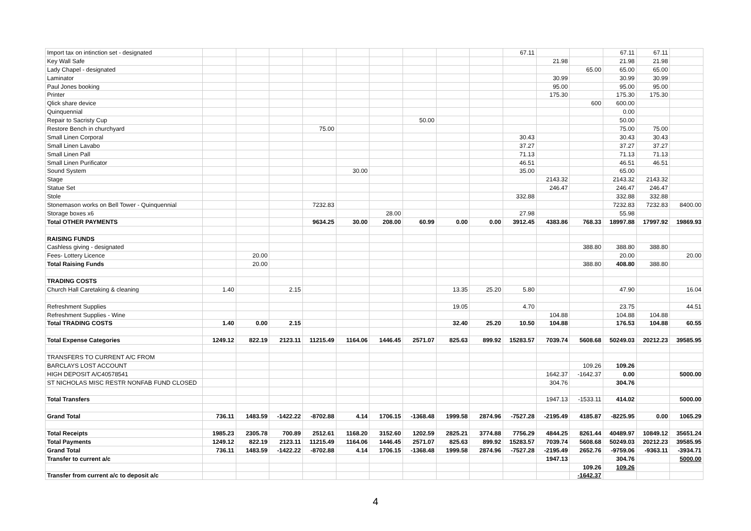| Import tax on intinction set - designated | | | | | | | | | | 67.11 | | | 67.11 | 67.11 | |
| Key Wall Safe | | | | | | | | | | | 21.98 | | 21.98 | 21.98 | |
| Lady Chapel - designated | | | | | | | | | | | | 65.00 | 65.00 | 65.00 | |
| Laminator | | | | | | | | | | | 30.99 | | 30.99 | 30.99 | |
| Paul Jones booking | | | | | | | | | | | 95.00 | | 95.00 | 95.00 | |
| Printer | | | | | | | | | | | 175.30 | | 175.30 | 175.30 | |
| Qlick share device | | | | | | | | | | | | 600 | 600.00 | | |
| Quinquennial | | | | | | | | | | | | | 0.00 | | |
| Repair to Sacristy Cup | | | | | | | 50.00 | | | | | | 50.00 | | |
| Restore Bench in churchyard | | | | 75.00 | | | | | | | | | 75.00 | 75.00 | |
| Small Linen Corporal | | | | | | | | | | 30.43 | | | 30.43 | 30.43 | |
| Small Linen Lavabo | | | | | | | | | | 37.27 | | | 37.27 | 37.27 | |
| Small Linen Pall | | | | | | | | | | 71.13 | | | 71.13 | 71.13 | |
| Small Linen Purificator | | | | | | | | | | 46.51 | | | 46.51 | 46.51 | |
| Sound System | | | | | 30.00 | | | | | 35.00 | | | 65.00 | | |
| Stage | | | | | | | | | | | 2143.32 | | 2143.32 | 2143.32 | |
| Statue Set | | | | | | | | | | | 246.47 | | 246.47 | 246.47 | |
| Stole | | | | | | | | | | 332.88 | | | 332.88 | 332.88 | |
| Stonemason works on Bell Tower - Quinquennial | | | | 7232.83 | | | | | | | | | 7232.83 | 7232.83 | 8400.00 |
| Storage boxes x6 | | | | | | 28.00 | | | | 27.98 | | | 55.98 | | |
| Total OTHER PAYMENTS | | | | 9634.25 | 30.00 | 208.00 | 60.99 | 0.00 | 0.00 | 3912.45 | 4383.86 | 768.33 | 18997.88 | 17997.92 | 19869.93 |
| RAISING FUNDS | | | | | | | | | | | | | | | |
| Cashless giving - designated | | | | | | | | | | | | 388.80 | 388.80 | 388.80 | |
| Fees- Lottery Licence | | 20.00 | | | | | | | | | | | 20.00 | | 20.00 |
| Total Raising Funds | | 20.00 | | | | | | | | | | 388.80 | 408.80 | 388.80 | |
| TRADING COSTS | | | | | | | | | | | | | | | |
| Church Hall Caretaking & cleaning | 1.40 | | 2.15 | | | | | 13.35 | 25.20 | 5.80 | | | 47.90 | | 16.04 |
| Refreshment Supplies | | | | | | | | 19.05 | | 4.70 | | | 23.75 | | 44.51 |
| Refreshment Supplies - Wine | | | | | | | | | | | 104.88 | | 104.88 | 104.88 | |
| Total TRADING COSTS | 1.40 | 0.00 | 2.15 | | | | | 32.40 | 25.20 | 10.50 | 104.88 | | 176.53 | 104.88 | 60.55 |
| Total Expense Categories | 1249.12 | 822.19 | 2123.11 | 11215.49 | 1164.06 | 1446.45 | 2571.07 | 825.63 | 899.92 | 15283.57 | 7039.74 | 5608.68 | 50249.03 | 20212.23 | 39585.95 |
| TRANSFERS TO CURRENT A/C FROM | | | | | | | | | | | | | | | |
| BARCLAYS LOST ACCOUNT | | | | | | | | | | | | 109.26 | 109.26 | | |
| HIGH DEPOSIT A/C40578541 | | | | | | | | | | | 1642.37 | -1642.37 | 0.00 | | 5000.00 |
| ST NICHOLAS MISC RESTR NONFAB FUND CLOSED | | | | | | | | | | | 304.76 | | 304.76 | | |
| Total Transfers | | | | | | | | | | | 1947.13 | -1533.11 | 414.02 | | 5000.00 |
| Grand Total | 736.11 | 1483.59 | -1422.22 | -8702.88 | 4.14 | 1706.15 | -1368.48 | 1999.58 | 2874.96 | -7527.28 | -2195.49 | 4185.87 | -8225.95 | 0.00 | 1065.29 |
| Total Receipts | 1985.23 | 2305.78 | 700.89 | 2512.61 | 1168.20 | 3152.60 | 1202.59 | 2825.21 | 3774.88 | 7756.29 | 4844.25 | 8261.44 | 40489.97 | 10849.12 | 35651.24 |
| Total Payments | 1249.12 | 822.19 | 2123.11 | 11215.49 | 1164.06 | 1446.45 | 2571.07 | 825.63 | 899.92 | 15283.57 | 7039.74 | 5608.68 | 50249.03 | 20212.23 | 39585.95 |
| Grand Total | 736.11 | 1483.59 | -1422.22 | -8702.88 | 4.14 | 1706.15 | -1368.48 | 1999.58 | 2874.96 | -7527.28 | -2195.49 | 2652.76 | -9759.06 | -9363.11 | -3934.71 |
| Transfer to current a/c | | | | | | | | | | | 1947.13 | | 304.76 | | 5000.00 |
| | | | | | | | | | | | | 109.26 | 109.26 | | |
| Transfer from current a/c to deposit a/c | | | | | | | | | | | | -1642.37 | | | |
4